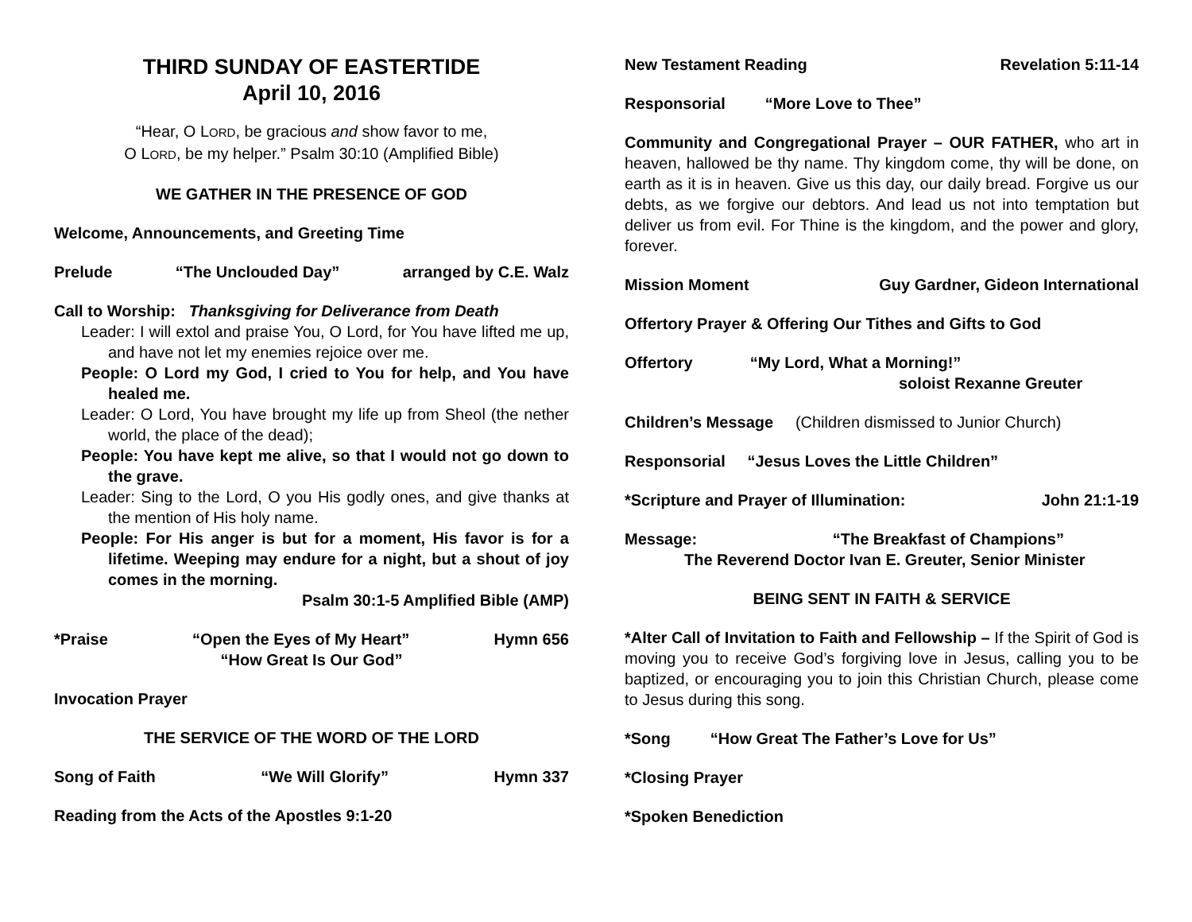THIRD SUNDAY OF EASTERTIDE
April 10, 2016
“Hear, O LORD, be gracious and show favor to me,
O LORD, be my helper.” Psalm 30:10 (Amplified Bible)
WE GATHER IN THE PRESENCE OF GOD
Welcome, Announcements, and Greeting Time
Prelude “The Unclouded Day” arranged by C.E. Walz
Call to Worship: Thanksgiving for Deliverance from Death
Leader: I will extol and praise You, O Lord, for You have lifted me up, and have not let my enemies rejoice over me.
People: O Lord my God, I cried to You for help, and You have healed me.
Leader: O Lord, You have brought my life up from Sheol (the nether world, the place of the dead);
People: You have kept me alive, so that I would not go down to the grave.
Leader: Sing to the Lord, O you His godly ones, and give thanks at the mention of His holy name.
People: For His anger is but for a moment, His favor is for a lifetime. Weeping may endure for a night, but a shout of joy comes in the morning.
Psalm 30:1-5 Amplified Bible (AMP)
*Praise “Open the Eyes of My Heart” Hymn 656
“How Great Is Our God”
Invocation Prayer
THE SERVICE OF THE WORD OF THE LORD
Song of Faith “We Will Glorify” Hymn 337
Reading from the Acts of the Apostles 9:1-20
New Testament Reading Revelation 5:11-14
Responsorial “More Love to Thee”
Community and Congregational Prayer – OUR FATHER, who art in heaven, hallowed be thy name. Thy kingdom come, thy will be done, on earth as it is in heaven. Give us this day, our daily bread. Forgive us our debts, as we forgive our debtors. And lead us not into temptation but deliver us from evil. For Thine is the kingdom, and the power and glory, forever.
Mission Moment Guy Gardner, Gideon International
Offertory Prayer & Offering Our Tithes and Gifts to God
Offertory “My Lord, What a Morning!”
soloist Rexanne Greuter
Children’s Message (Children dismissed to Junior Church)
Responsorial “Jesus Loves the Little Children”
*Scripture and Prayer of Illumination: John 21:1-19
Message: “The Breakfast of Champions”
The Reverend Doctor Ivan E. Greuter, Senior Minister
BEING SENT IN FAITH & SERVICE
*Alter Call of Invitation to Faith and Fellowship – If the Spirit of God is moving you to receive God’s forgiving love in Jesus, calling you to be baptized, or encouraging you to join this Christian Church, please come to Jesus during this song.
*Song “How Great The Father’s Love for Us”
*Closing Prayer
*Spoken Benediction